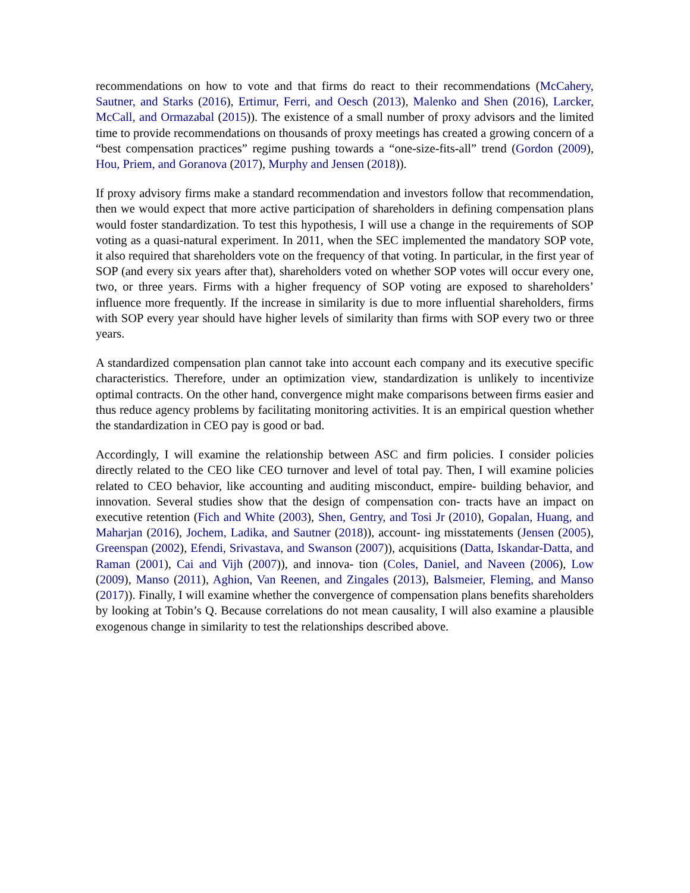recommendations on how to vote and that firms do react to their recommendations (McCahery, Sautner, and Starks (2016), Ertimur, Ferri, and Oesch (2013), Malenko and Shen (2016), Larcker, McCall, and Ormazabal (2015)). The existence of a small number of proxy advisors and the limited time to provide recommendations on thousands of proxy meetings has created a growing concern of a “best compensation practices” regime pushing towards a “one-size-fits-all” trend (Gordon (2009), Hou, Priem, and Goranova (2017), Murphy and Jensen (2018)).
If proxy advisory firms make a standard recommendation and investors follow that recommendation, then we would expect that more active participation of shareholders in defining compensation plans would foster standardization. To test this hypothesis, I will use a change in the requirements of SOP voting as a quasi-natural experiment. In 2011, when the SEC implemented the mandatory SOP vote, it also required that shareholders vote on the frequency of that voting. In particular, in the first year of SOP (and every six years after that), shareholders voted on whether SOP votes will occur every one, two, or three years. Firms with a higher frequency of SOP voting are exposed to shareholders’ influence more frequently. If the increase in similarity is due to more influential shareholders, firms with SOP every year should have higher levels of similarity than firms with SOP every two or three years.
A standardized compensation plan cannot take into account each company and its executive specific characteristics. Therefore, under an optimization view, standardization is unlikely to incentivize optimal contracts. On the other hand, convergence might make comparisons between firms easier and thus reduce agency problems by facilitating monitoring activities. It is an empirical question whether the standardization in CEO pay is good or bad.
Accordingly, I will examine the relationship between ASC and firm policies. I consider policies directly related to the CEO like CEO turnover and level of total pay. Then, I will examine policies related to CEO behavior, like accounting and auditing misconduct, empire- building behavior, and innovation. Several studies show that the design of compensation con- tracts have an impact on executive retention (Fich and White (2003), Shen, Gentry, and Tosi Jr (2010), Gopalan, Huang, and Maharjan (2016), Jochem, Ladika, and Sautner (2018)), account- ing misstatements (Jensen (2005), Greenspan (2002), Efendi, Srivastava, and Swanson (2007)), acquisitions (Datta, Iskandar-Datta, and Raman (2001), Cai and Vijh (2007)), and innova- tion (Coles, Daniel, and Naveen (2006), Low (2009), Manso (2011), Aghion, Van Reenen, and Zingales (2013), Balsmeier, Fleming, and Manso (2017)). Finally, I will examine whether the convergence of compensation plans benefits shareholders by looking at Tobin’s Q. Because correlations do not mean causality, I will also examine a plausible exogenous change in similarity to test the relationships described above.